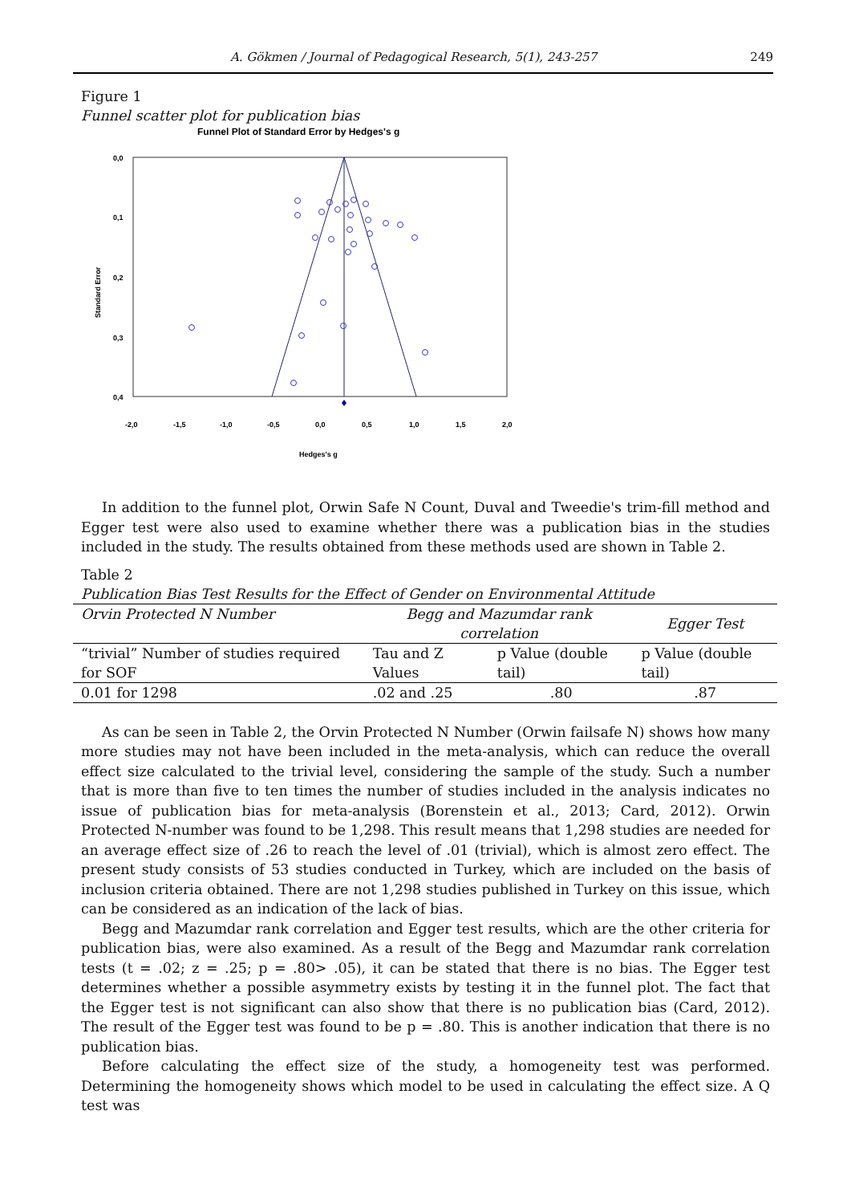A. Gökmen / Journal of Pedagogical Research, 5(1), 243-257 249
Figure 1
Funnel scatter plot for publication bias
Funnel Plot of Standard Error by Hedges's g
0,0
0,1
0,2
0,3
0,4
-2,0
-1,5
-1,0
-0,5
0,0
0,5
1,0
1,5
2,0
Hedges's g
Standard Error
In addition to the funnel plot, Orwin Safe N Count, Duval and Tweedie's trim-fill method and Egger test were also used to examine whether there was a publication bias in the studies included in the study. The results obtained from these methods used are shown in Table 2.
Table 2
Publication Bias Test Results for the Effect of Gender on Environmental Attitude
| Orvin Protected N Number | Begg and Mazumdar rank correlation | | Egger Test |
| --- | --- | --- | --- |
| “trivial” Number of studies required for SOF | Tau and Z Values | p Value (double tail) | p Value (double tail) |
| 0.01 for 1298 | .02 and .25 | .80 | .87 |
As can be seen in Table 2, the Orvin Protected N Number (Orwin failsafe N) shows how many more studies may not have been included in the meta-analysis, which can reduce the overall effect size calculated to the trivial level, considering the sample of the study. Such a number that is more than five to ten times the number of studies included in the analysis indicates no issue of publication bias for meta-analysis (Borenstein et al., 2013; Card, 2012). Orwin Protected N-number was found to be 1,298. This result means that 1,298 studies are needed for an average effect size of .26 to reach the level of .01 (trivial), which is almost zero effect. The present study consists of 53 studies conducted in Turkey, which are included on the basis of inclusion criteria obtained. There are not 1,298 studies published in Turkey on this issue, which can be considered as an indication of the lack of bias.
Begg and Mazumdar rank correlation and Egger test results, which are the other criteria for publication bias, were also examined. As a result of the Begg and Mazumdar rank correlation tests (t = .02; z = .25; p = .80> .05), it can be stated that there is no bias. The Egger test determines whether a possible asymmetry exists by testing it in the funnel plot. The fact that the Egger test is not significant can also show that there is no publication bias (Card, 2012). The result of the Egger test was found to be p = .80. This is another indication that there is no publication bias.
Before calculating the effect size of the study, a homogeneity test was performed. Determining the homogeneity shows which model to be used in calculating the effect size. A Q test was